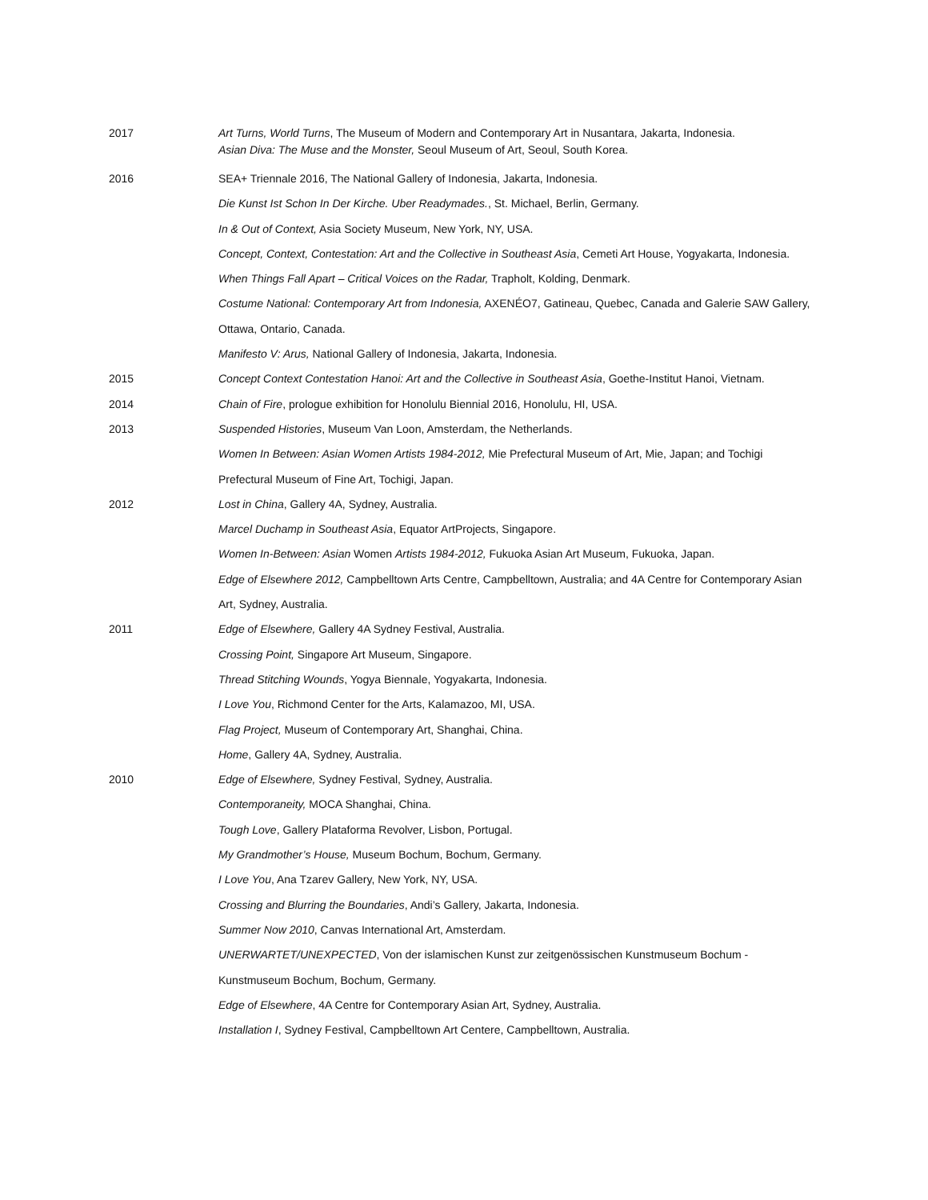2017 Art Turns, World Turns, The Museum of Modern and Contemporary Art in Nusantara, Jakarta, Indonesia.
Asian Diva: The Muse and the Monster, Seoul Museum of Art, Seoul, South Korea.
2016
SEA+ Triennale 2016, The National Gallery of Indonesia, Jakarta, Indonesia.
Die Kunst Ist Schon In Der Kirche. Uber Readymades., St. Michael, Berlin, Germany.
In & Out of Context, Asia Society Museum, New York, NY, USA.
Concept, Context, Contestation: Art and the Collective in Southeast Asia, Cemeti Art House, Yogyakarta, Indonesia.
When Things Fall Apart – Critical Voices on the Radar, Trapholt, Kolding, Denmark.
Costume National: Contemporary Art from Indonesia, AXENÉO7, Gatineau, Quebec, Canada and Galerie SAW Gallery, Ottawa, Ontario, Canada.
Manifesto V: Arus, National Gallery of Indonesia, Jakarta, Indonesia.
2015
Concept Context Contestation Hanoi: Art and the Collective in Southeast Asia, Goethe-Institut Hanoi, Vietnam.
2014
Chain of Fire, prologue exhibition for Honolulu Biennial 2016, Honolulu, HI, USA.
2013
Suspended Histories, Museum Van Loon, Amsterdam, the Netherlands.
Women In Between: Asian Women Artists 1984-2012, Mie Prefectural Museum of Art, Mie, Japan; and Tochigi Prefectural Museum of Fine Art, Tochigi, Japan.
2012
Lost in China, Gallery 4A, Sydney, Australia.
Marcel Duchamp in Southeast Asia, Equator ArtProjects, Singapore.
Women In-Between: Asian Women Artists 1984-2012, Fukuoka Asian Art Museum, Fukuoka, Japan.
Edge of Elsewhere 2012, Campbelltown Arts Centre, Campbelltown, Australia; and 4A Centre for Contemporary Asian Art, Sydney, Australia.
2011
Edge of Elsewhere, Gallery 4A Sydney Festival, Australia.
Crossing Point, Singapore Art Museum, Singapore.
Thread Stitching Wounds, Yogya Biennale, Yogyakarta, Indonesia.
I Love You, Richmond Center for the Arts, Kalamazoo, MI, USA.
Flag Project, Museum of Contemporary Art, Shanghai, China.
Home, Gallery 4A, Sydney, Australia.
2010
Edge of Elsewhere, Sydney Festival, Sydney, Australia.
Contemporaneity, MOCA Shanghai, China.
Tough Love, Gallery Plataforma Revolver, Lisbon, Portugal.
My Grandmother’s House, Museum Bochum, Bochum, Germany.
I Love You, Ana Tzarev Gallery, New York, NY, USA.
Crossing and Blurring the Boundaries, Andi’s Gallery, Jakarta, Indonesia.
Summer Now 2010, Canvas International Art, Amsterdam.
UNERWARTET/UNEXPECTED, Von der islamischen Kunst zur zeitgenössischen Kunstmuseum Bochum - Kunstmuseum Bochum, Bochum, Germany.
Edge of Elsewhere, 4A Centre for Contemporary Asian Art, Sydney, Australia.
Installation I, Sydney Festival, Campbelltown Art Centere, Campbelltown, Australia.